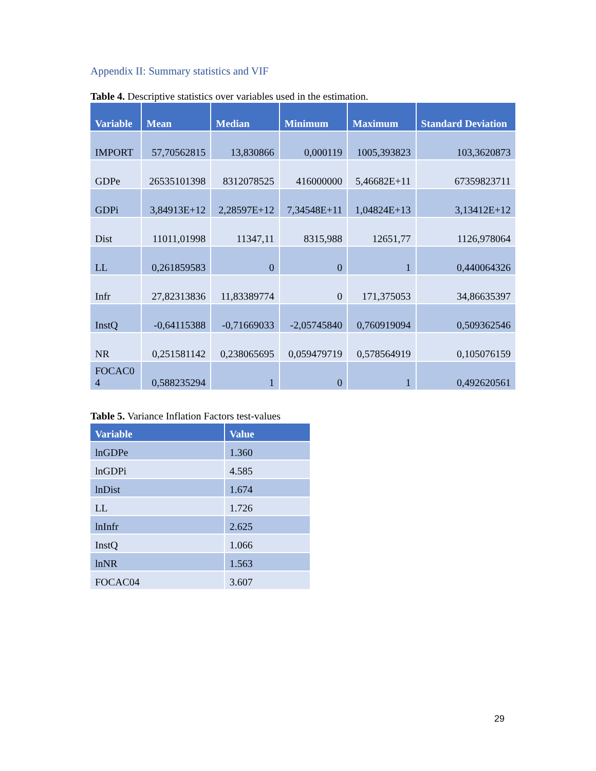Appendix II: Summary statistics and VIF
Table 4. Descriptive statistics over variables used in the estimation.
| Variable | Mean | Median | Minimum | Maximum | Standard Deviation |
| --- | --- | --- | --- | --- | --- |
| IMPORT | 57,70562815 | 13,830866 | 0,000119 | 1005,393823 | 103,3620873 |
| GDPe | 26535101398 | 8312078525 | 416000000 | 5,46682E+11 | 67359823711 |
| GDPi | 3,84913E+12 | 2,28597E+12 | 7,34548E+11 | 1,04824E+13 | 3,13412E+12 |
| Dist | 11011,01998 | 11347,11 | 8315,988 | 12651,77 | 1126,978064 |
| LL | 0,261859583 | 0 | 0 | 1 | 0,440064326 |
| Infr | 27,82313836 | 11,83389774 | 0 | 171,375053 | 34,86635397 |
| InstQ | -0,64115388 | -0,71669033 | -2,05745840 | 0,760919094 | 0,509362546 |
| NR | 0,251581142 | 0,238065695 | 0,059479719 | 0,578564919 | 0,105076159 |
| FOCAC0 4 | 0,588235294 | 1 | 0 | 1 | 0,492620561 |
Table 5. Variance Inflation Factors test-values
| Variable | Value |
| --- | --- |
| lnGDPe | 1.360 |
| lnGDPi | 4.585 |
| lnDist | 1.674 |
| LL | 1.726 |
| lnInfr | 2.625 |
| InstQ | 1.066 |
| lnNR | 1.563 |
| FOCAC04 | 3.607 |
29